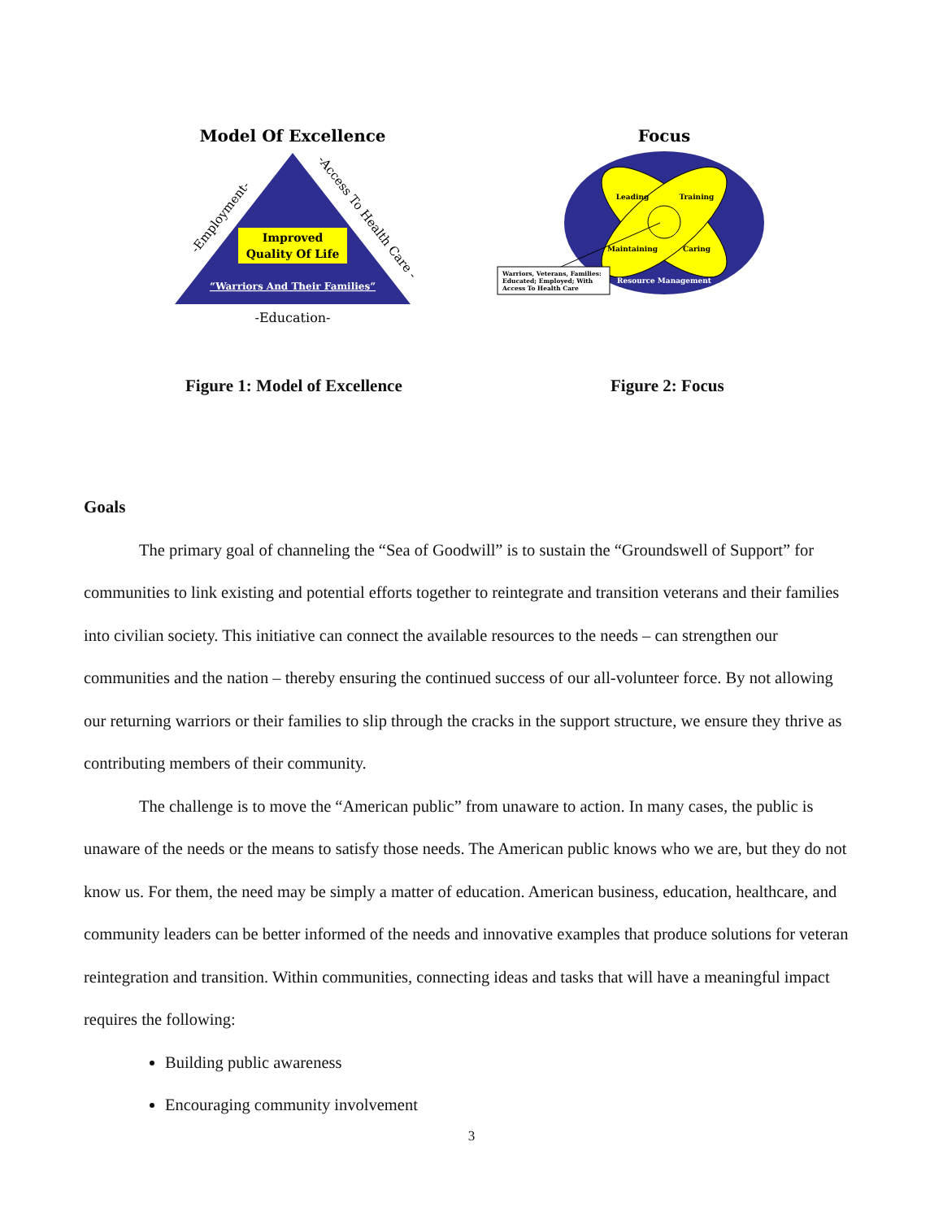Model Of Excellence
Improved
Quality Of Life
“Warriors And Their Families”
-Employment-
-Access To Health Care -
-Education-
Focus
Leading
Training
Maintaining
Caring
Resource Management
Warriors, Veterans, Families:
Educated; Employed; With
Access To Health Care
Figure 1: Model of Excellence Figure 2: Focus
Goals
The primary goal of channeling the “Sea of Goodwill” is to sustain the “Groundswell of Support” for communities to link existing and potential efforts together to reintegrate and transition veterans and their families into civilian society. This initiative can connect the available resources to the needs – can strengthen our communities and the nation – thereby ensuring the continued success of our all-volunteer force. By not allowing our returning warriors or their families to slip through the cracks in the support structure, we ensure they thrive as contributing members of their community.
The challenge is to move the “American public” from unaware to action. In many cases, the public is unaware of the needs or the means to satisfy those needs. The American public knows who we are, but they do not know us. For them, the need may be simply a matter of education. American business, education, healthcare, and community leaders can be better informed of the needs and innovative examples that produce solutions for veteran reintegration and transition. Within communities, connecting ideas and tasks that will have a meaningful impact requires the following:
Building public awareness
Encouraging community involvement
3